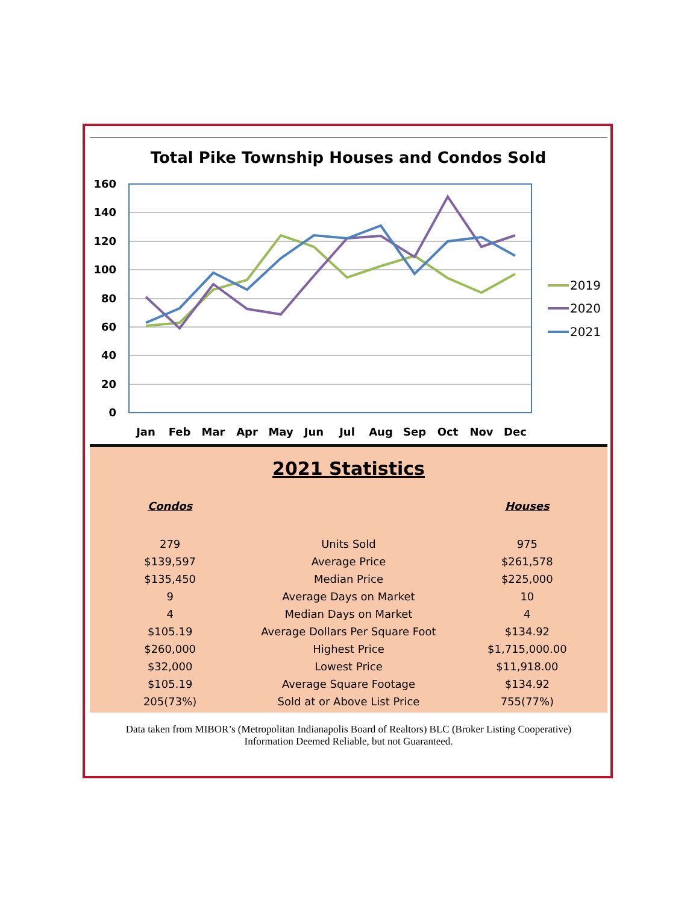Total Pike Township Houses and Condos Sold
160
140
120
100
80
60
40
20
0
Jan
Feb
Mar
Apr
May
Jun
Jul
Aug
Sep
Oct
Nov
Dec
2019
2020
2021
2021 Statistics
| Condos | | Houses |
| --- | --- | --- |
| 279 | Units Sold | 975 |
| $139,597 | Average Price | $261,578 |
| $135,450 | Median Price | $225,000 |
| 9 | Average Days on Market | 10 |
| 4 | Median Days on Market | 4 |
| $105.19 | Average Dollars Per Square Foot | $134.92 |
| $260,000 | Highest Price | $1,715,000.00 |
| $32,000 | Lowest Price | $11,918.00 |
| $105.19 | Average Square Footage | $134.92 |
| 205(73%) | Sold at or Above List Price | 755(77%) |
Data taken from MIBOR’s (Metropolitan Indianapolis Board of Realtors) BLC (Broker Listing Cooperative)
Information Deemed Reliable, but not Guaranteed.